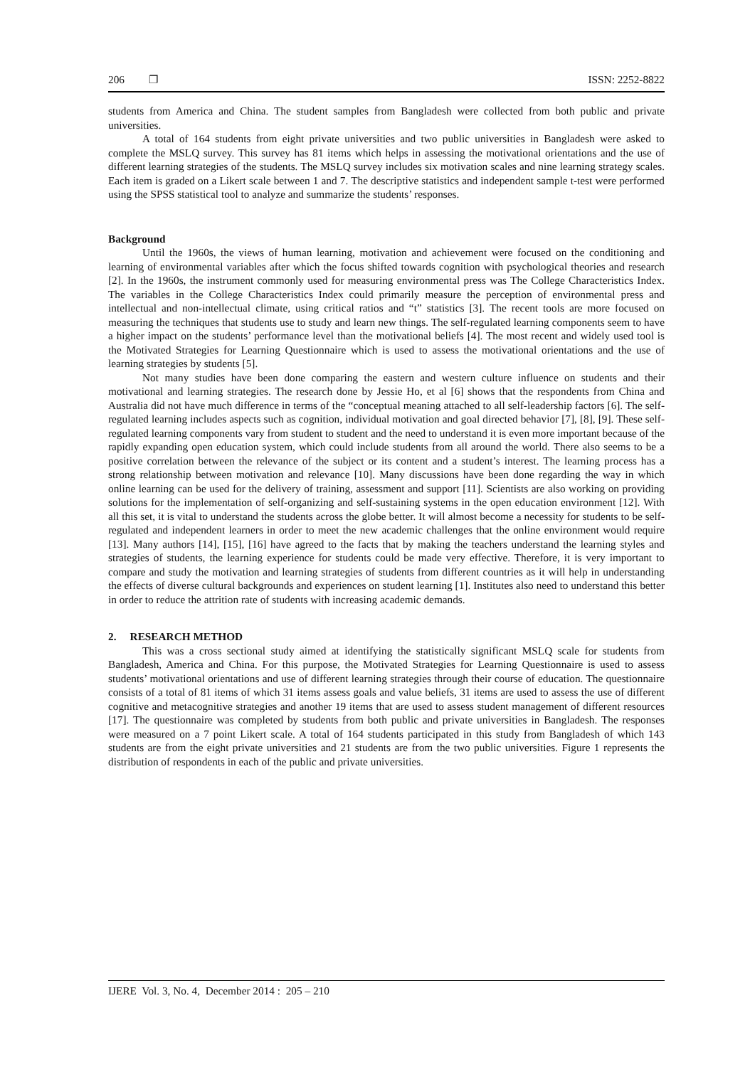206 ❐ ISSN: 2252-8822
students from America and China. The student samples from Bangladesh were collected from both public and private universities.
A total of 164 students from eight private universities and two public universities in Bangladesh were asked to complete the MSLQ survey. This survey has 81 items which helps in assessing the motivational orientations and the use of different learning strategies of the students. The MSLQ survey includes six motivation scales and nine learning strategy scales. Each item is graded on a Likert scale between 1 and 7. The descriptive statistics and independent sample t-test were performed using the SPSS statistical tool to analyze and summarize the students’ responses.
Background
Until the 1960s, the views of human learning, motivation and achievement were focused on the conditioning and learning of environmental variables after which the focus shifted towards cognition with psychological theories and research [2]. In the 1960s, the instrument commonly used for measuring environmental press was The College Characteristics Index. The variables in the College Characteristics Index could primarily measure the perception of environmental press and intellectual and non-intellectual climate, using critical ratios and “t” statistics [3]. The recent tools are more focused on measuring the techniques that students use to study and learn new things. The self-regulated learning components seem to have a higher impact on the students’ performance level than the motivational beliefs [4]. The most recent and widely used tool is the Motivated Strategies for Learning Questionnaire which is used to assess the motivational orientations and the use of learning strategies by students [5].
Not many studies have been done comparing the eastern and western culture influence on students and their motivational and learning strategies. The research done by Jessie Ho, et al [6] shows that the respondents from China and Australia did not have much difference in terms of the “conceptual meaning attached to all self-leadership factors [6]. The self-regulated learning includes aspects such as cognition, individual motivation and goal directed behavior [7], [8], [9]. These self-regulated learning components vary from student to student and the need to understand it is even more important because of the rapidly expanding open education system, which could include students from all around the world. There also seems to be a positive correlation between the relevance of the subject or its content and a student’s interest. The learning process has a strong relationship between motivation and relevance [10]. Many discussions have been done regarding the way in which online learning can be used for the delivery of training, assessment and support [11]. Scientists are also working on providing solutions for the implementation of self-organizing and self-sustaining systems in the open education environment [12]. With all this set, it is vital to understand the students across the globe better. It will almost become a necessity for students to be self-regulated and independent learners in order to meet the new academic challenges that the online environment would require [13]. Many authors [14], [15], [16] have agreed to the facts that by making the teachers understand the learning styles and strategies of students, the learning experience for students could be made very effective. Therefore, it is very important to compare and study the motivation and learning strategies of students from different countries as it will help in understanding the effects of diverse cultural backgrounds and experiences on student learning [1]. Institutes also need to understand this better in order to reduce the attrition rate of students with increasing academic demands.
2. RESEARCH METHOD
This was a cross sectional study aimed at identifying the statistically significant MSLQ scale for students from Bangladesh, America and China. For this purpose, the Motivated Strategies for Learning Questionnaire is used to assess students’ motivational orientations and use of different learning strategies through their course of education. The questionnaire consists of a total of 81 items of which 31 items assess goals and value beliefs, 31 items are used to assess the use of different cognitive and metacognitive strategies and another 19 items that are used to assess student management of different resources [17]. The questionnaire was completed by students from both public and private universities in Bangladesh. The responses were measured on a 7 point Likert scale. A total of 164 students participated in this study from Bangladesh of which 143 students are from the eight private universities and 21 students are from the two public universities. Figure 1 represents the distribution of respondents in each of the public and private universities.
IJERE Vol. 3, No. 4, December 2014 : 205 – 210